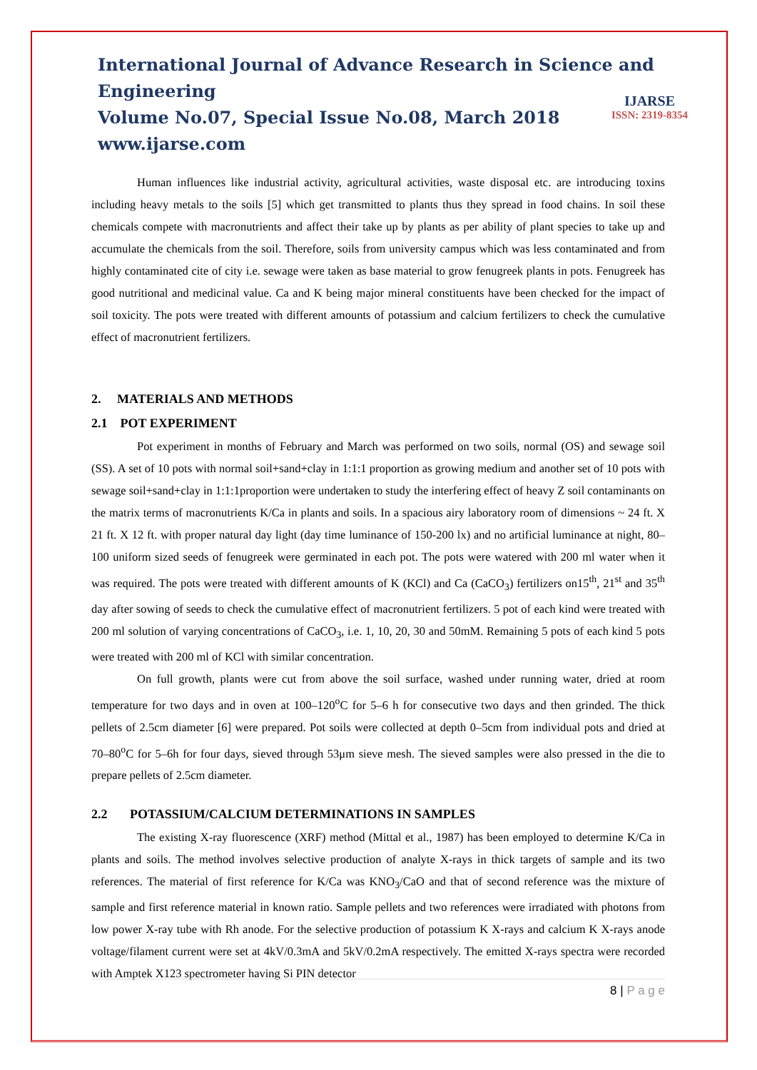International Journal of Advance Research in Science and Engineering
Volume No.07, Special Issue No.08, March 2018
www.ijarse.com
IJARSE
ISSN: 2319-8354
Human influences like industrial activity, agricultural activities, waste disposal etc. are introducing toxins including heavy metals to the soils [5] which get transmitted to plants thus they spread in food chains. In soil these chemicals compete with macronutrients and affect their take up by plants as per ability of plant species to take up and accumulate the chemicals from the soil. Therefore, soils from university campus which was less contaminated and from highly contaminated cite of city i.e. sewage were taken as base material to grow fenugreek plants in pots. Fenugreek has good nutritional and medicinal value. Ca and K being major mineral constituents have been checked for the impact of soil toxicity. The pots were treated with different amounts of potassium and calcium fertilizers to check the cumulative effect of macronutrient fertilizers.
2. MATERIALS AND METHODS
2.1 POT EXPERIMENT
Pot experiment in months of February and March was performed on two soils, normal (OS) and sewage soil (SS). A set of 10 pots with normal soil+sand+clay in 1:1:1 proportion as growing medium and another set of 10 pots with sewage soil+sand+clay in 1:1:1proportion were undertaken to study the interfering effect of heavy Z soil contaminants on the matrix terms of macronutrients K/Ca in plants and soils. In a spacious airy laboratory room of dimensions ~ 24 ft. X 21 ft. X 12 ft. with proper natural day light (day time luminance of 150-200 lx) and no artificial luminance at night, 80–100 uniform sized seeds of fenugreek were germinated in each pot. The pots were watered with 200 ml water when it was required. The pots were treated with different amounts of K (KCl) and Ca (CaCO<sub>3</sub>) fertilizers on15<sup>th</sup>, 21<sup>st</sup> and 35<sup>th</sup> day after sowing of seeds to check the cumulative effect of macronutrient fertilizers. 5 pot of each kind were treated with 200 ml solution of varying concentrations of CaCO<sub>3</sub>, i.e. 1, 10, 20, 30 and 50mM. Remaining 5 pots of each kind 5 pots were treated with 200 ml of KCl with similar concentration.
On full growth, plants were cut from above the soil surface, washed under running water, dried at room temperature for two days and in oven at 100–120<sup>o</sup>C for 5–6 h for consecutive two days and then grinded. The thick pellets of 2.5cm diameter [6] were prepared. Pot soils were collected at depth 0–5cm from individual pots and dried at 70–80<sup>o</sup>C for 5–6h for four days, sieved through 53μm sieve mesh. The sieved samples were also pressed in the die to prepare pellets of 2.5cm diameter.
2.2 POTASSIUM/CALCIUM DETERMINATIONS IN SAMPLES
The existing X-ray fluorescence (XRF) method (Mittal et al., 1987) has been employed to determine K/Ca in plants and soils. The method involves selective production of analyte X-rays in thick targets of sample and its two references. The material of first reference for K/Ca was KNO<sub>3</sub>/CaO and that of second reference was the mixture of sample and first reference material in known ratio. Sample pellets and two references were irradiated with photons from low power X-ray tube with Rh anode. For the selective production of potassium K X-rays and calcium K X-rays anode voltage/filament current were set at 4kV/0.3mA and 5kV/0.2mA respectively. The emitted X-rays spectra were recorded with Amptek X123 spectrometer having Si PIN detector
8 | P a g e